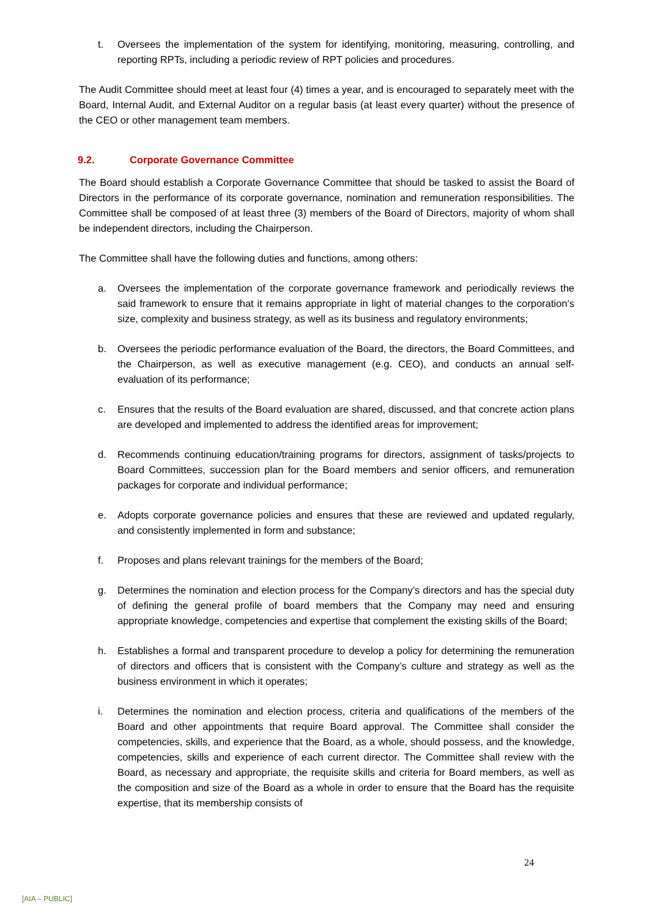t. Oversees the implementation of the system for identifying, monitoring, measuring, controlling, and reporting RPTs, including a periodic review of RPT policies and procedures.
The Audit Committee should meet at least four (4) times a year, and is encouraged to separately meet with the Board, Internal Audit, and External Auditor on a regular basis (at least every quarter) without the presence of the CEO or other management team members.
9.2. Corporate Governance Committee
The Board should establish a Corporate Governance Committee that should be tasked to assist the Board of Directors in the performance of its corporate governance, nomination and remuneration responsibilities. The Committee shall be composed of at least three (3) members of the Board of Directors, majority of whom shall be independent directors, including the Chairperson.
The Committee shall have the following duties and functions, among others:
a. Oversees the implementation of the corporate governance framework and periodically reviews the said framework to ensure that it remains appropriate in light of material changes to the corporation’s size, complexity and business strategy, as well as its business and regulatory environments;
b. Oversees the periodic performance evaluation of the Board, the directors, the Board Committees, and the Chairperson, as well as executive management (e.g. CEO), and conducts an annual self-evaluation of its performance;
c. Ensures that the results of the Board evaluation are shared, discussed, and that concrete action plans are developed and implemented to address the identified areas for improvement;
d. Recommends continuing education/training programs for directors, assignment of tasks/projects to Board Committees, succession plan for the Board members and senior officers, and remuneration packages for corporate and individual performance;
e. Adopts corporate governance policies and ensures that these are reviewed and updated regularly, and consistently implemented in form and substance;
f. Proposes and plans relevant trainings for the members of the Board;
g. Determines the nomination and election process for the Company’s directors and has the special duty of defining the general profile of board members that the Company may need and ensuring appropriate knowledge, competencies and expertise that complement the existing skills of the Board;
h. Establishes a formal and transparent procedure to develop a policy for determining the remuneration of directors and officers that is consistent with the Company’s culture and strategy as well as the business environment in which it operates;
i. Determines the nomination and election process, criteria and qualifications of the members of the Board and other appointments that require Board approval. The Committee shall consider the competencies, skills, and experience that the Board, as a whole, should possess, and the knowledge, competencies, skills and experience of each current director. The Committee shall review with the Board, as necessary and appropriate, the requisite skills and criteria for Board members, as well as the composition and size of the Board as a whole in order to ensure that the Board has the requisite expertise, that its membership consists of
24
[AIA – PUBLIC]